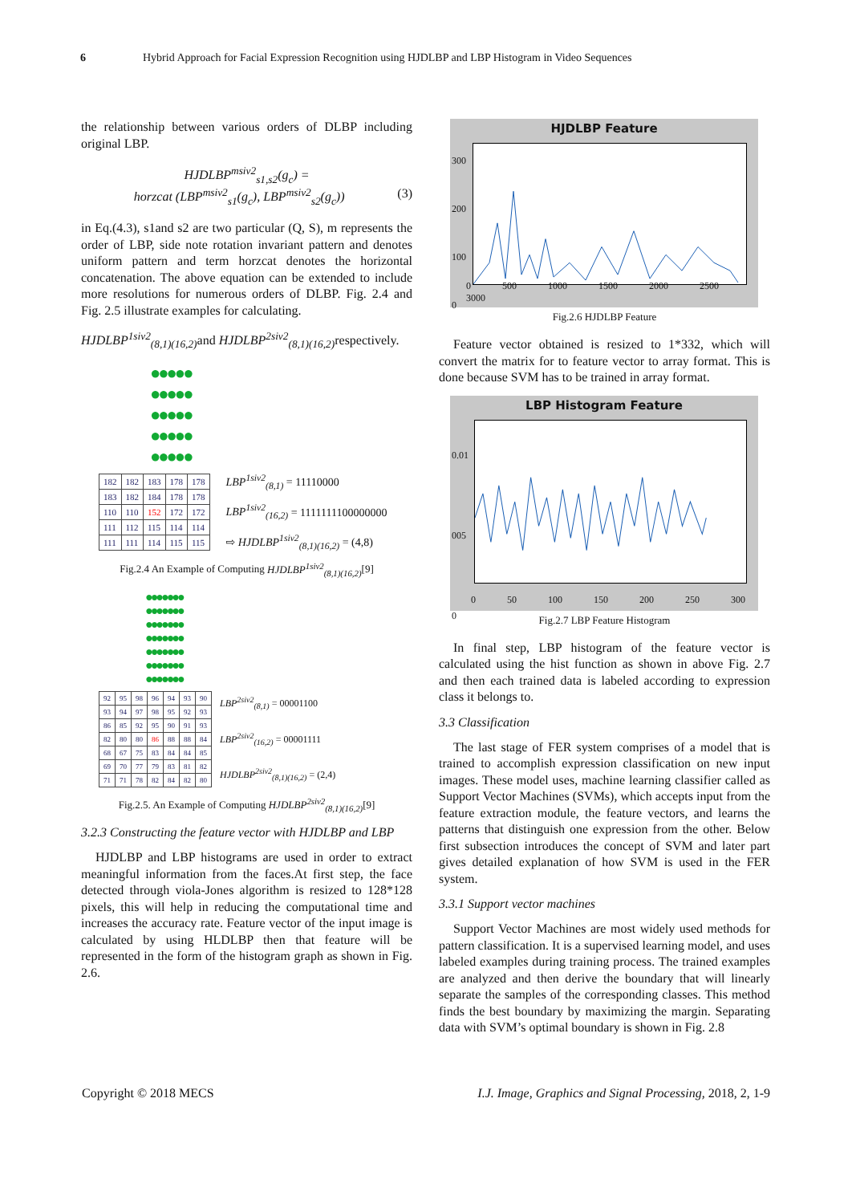6 Hybrid Approach for Facial Expression Recognition using HJDLBP and LBP Histogram in Video Sequences
the relationship between various orders of DLBP including original LBP.
HJDLBP<sup>msiv2</sup><sub>s1,s2</sub>(g<sub>c</sub>) =
horzcat (LBP<sup>msiv2</sup><sub>s1</sub>(g<sub>c</sub>), LBP<sup>msiv2</sup><sub>s2</sub>(g<sub>c</sub>)) (3)
in Eq.(4.3), s1and s2 are two particular (Q, S), m represents the order of LBP, side note rotation invariant pattern and denotes uniform pattern and term horzcat denotes the horizontal concatenation. The above equation can be extended to include more resolutions for numerous orders of DLBP. Fig. 2.4 and Fig. 2.5 illustrate examples for calculating.
HJDLBP<sup>1siv2</sup><sub>(8,1)(16,2)</sub> and HJDLBP<sup>2siv2</sup><sub>(8,1)(16,2)</sub> respectively.
●●●●●
●●●●●
●●●●●
●●●●●
●●●●●
| 182 | 182 | 183 | 178 | 178 |
| 183 | 182 | 184 | 178 | 178 |
| 110 | 110 | 152 | 172 | 172 |
| 111 | 112 | 115 | 114 | 114 |
| 111 | 111 | 114 | 115 | 115 |
LBP<sup>1siv2</sup><sub>(8,1)</sub> = 11110000
LBP<sup>1siv2</sup><sub>(16,2)</sub> = 1111111100000000
⇨ HJDLBP<sup>1siv2</sup><sub>(8,1)(16,2)</sub> = (4,8)
Fig.2.4 An Example of Computing HJDLBP<sup>1siv2</sup><sub>(8,1)(16,2)</sub>[9]
●●●●●●●
●●●●●●●
●●●●●●●
●●●●●●●
●●●●●●●
●●●●●●●
●●●●●●●
| 92 | 95 | 98 | 96 | 94 | 93 | 90 |
| 93 | 94 | 97 | 98 | 95 | 92 | 93 |
| 86 | 85 | 92 | 95 | 90 | 91 | 93 |
| 82 | 80 | 80 | 86 | 88 | 88 | 84 |
| 68 | 67 | 75 | 83 | 84 | 84 | 85 |
| 69 | 70 | 77 | 79 | 83 | 81 | 82 |
| 71 | 71 | 78 | 82 | 84 | 82 | 80 |
LBP<sup>2siv2</sup><sub>(8,1)</sub> = 00001100
LBP<sup>2siv2</sup><sub>(16,2)</sub> = 00001111
HJDLBP<sup>2siv2</sup><sub>(8,1)(16,2)</sub> = (2,4)
Fig.2.5. An Example of Computing HJDLBP<sup>2siv2</sup><sub>(8,1)(16,2)</sub>[9]
3.2.3 Constructing the feature vector with HJDLBP and LBP
HJDLBP and LBP histograms are used in order to extract meaningful information from the faces.At first step, the face detected through viola-Jones algorithm is resized to 128*128 pixels, this will help in reducing the computational time and increases the accuracy rate. Feature vector of the input image is calculated by using HLDLBP then that feature will be represented in the form of the histogram graph as shown in Fig. 2.6.
HJDLBP Feature
300
200
100
0
0 500 1000 1500 2000 2500 3000
Fig.2.6 HJDLBP Feature
Feature vector obtained is resized to 1*332, which will convert the matrix for to feature vector to array format. This is done because SVM has to be trained in array format.
LBP Histogram Feature
0.01
005
0
0 50 100 150 200 250 300
Fig.2.7 LBP Feature Histogram
In final step, LBP histogram of the feature vector is calculated using the hist function as shown in above Fig. 2.7 and then each trained data is labeled according to expression class it belongs to.
3.3 Classification
The last stage of FER system comprises of a model that is trained to accomplish expression classification on new input images. These model uses, machine learning classifier called as Support Vector Machines (SVMs), which accepts input from the feature extraction module, the feature vectors, and learns the patterns that distinguish one expression from the other. Below first subsection introduces the concept of SVM and later part gives detailed explanation of how SVM is used in the FER system.
3.3.1 Support vector machines
Support Vector Machines are most widely used methods for pattern classification. It is a supervised learning model, and uses labeled examples during training process. The trained examples are analyzed and then derive the boundary that will linearly separate the samples of the corresponding classes. This method finds the best boundary by maximizing the margin. Separating data with SVM’s optimal boundary is shown in Fig. 2.8
Copyright © 2018 MECS I.J. Image, Graphics and Signal Processing, 2018, 2, 1-9